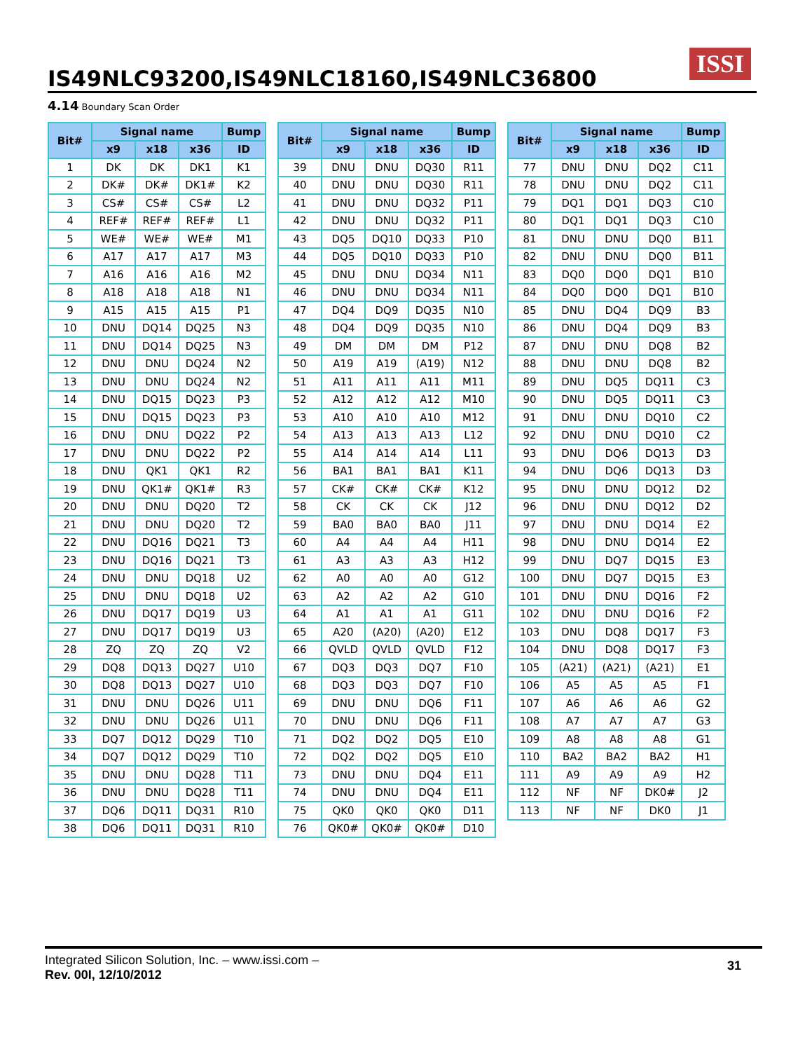IS49NLC93200,IS49NLC18160,IS49NLC36800
ISSI
4.14 Boundary Scan Order
| Bit# | Signal name | | | Bump |
| --- | --- | --- | --- | --- |
| | x9 | x18 | x36 | ID |
| 1 | DK | DK | DK1 | K1 |
| 2 | DK# | DK# | DK1# | K2 |
| 3 | CS# | CS# | CS# | L2 |
| 4 | REF# | REF# | REF# | L1 |
| 5 | WE# | WE# | WE# | M1 |
| 6 | A17 | A17 | A17 | M3 |
| 7 | A16 | A16 | A16 | M2 |
| 8 | A18 | A18 | A18 | N1 |
| 9 | A15 | A15 | A15 | P1 |
| 10 | DNU | DQ14 | DQ25 | N3 |
| 11 | DNU | DQ14 | DQ25 | N3 |
| 12 | DNU | DNU | DQ24 | N2 |
| 13 | DNU | DNU | DQ24 | N2 |
| 14 | DNU | DQ15 | DQ23 | P3 |
| 15 | DNU | DQ15 | DQ23 | P3 |
| 16 | DNU | DNU | DQ22 | P2 |
| 17 | DNU | DNU | DQ22 | P2 |
| 18 | DNU | QK1 | QK1 | R2 |
| 19 | DNU | QK1# | QK1# | R3 |
| 20 | DNU | DNU | DQ20 | T2 |
| 21 | DNU | DNU | DQ20 | T2 |
| 22 | DNU | DQ16 | DQ21 | T3 |
| 23 | DNU | DQ16 | DQ21 | T3 |
| 24 | DNU | DNU | DQ18 | U2 |
| 25 | DNU | DNU | DQ18 | U2 |
| 26 | DNU | DQ17 | DQ19 | U3 |
| 27 | DNU | DQ17 | DQ19 | U3 |
| 28 | ZQ | ZQ | ZQ | V2 |
| 29 | DQ8 | DQ13 | DQ27 | U10 |
| 30 | DQ8 | DQ13 | DQ27 | U10 |
| 31 | DNU | DNU | DQ26 | U11 |
| 32 | DNU | DNU | DQ26 | U11 |
| 33 | DQ7 | DQ12 | DQ29 | T10 |
| 34 | DQ7 | DQ12 | DQ29 | T10 |
| 35 | DNU | DNU | DQ28 | T11 |
| 36 | DNU | DNU | DQ28 | T11 |
| 37 | DQ6 | DQ11 | DQ31 | R10 |
| 38 | DQ6 | DQ11 | DQ31 | R10 |
| Bit# | Signal name | | | Bump |
| --- | --- | --- | --- | --- |
| | x9 | x18 | x36 | ID |
| 39 | DNU | DNU | DQ30 | R11 |
| 40 | DNU | DNU | DQ30 | R11 |
| 41 | DNU | DNU | DQ32 | P11 |
| 42 | DNU | DNU | DQ32 | P11 |
| 43 | DQ5 | DQ10 | DQ33 | P10 |
| 44 | DQ5 | DQ10 | DQ33 | P10 |
| 45 | DNU | DNU | DQ34 | N11 |
| 46 | DNU | DNU | DQ34 | N11 |
| 47 | DQ4 | DQ9 | DQ35 | N10 |
| 48 | DQ4 | DQ9 | DQ35 | N10 |
| 49 | DM | DM | DM | P12 |
| 50 | A19 | A19 | (A19) | N12 |
| 51 | A11 | A11 | A11 | M11 |
| 52 | A12 | A12 | A12 | M10 |
| 53 | A10 | A10 | A10 | M12 |
| 54 | A13 | A13 | A13 | L12 |
| 55 | A14 | A14 | A14 | L11 |
| 56 | BA1 | BA1 | BA1 | K11 |
| 57 | CK# | CK# | CK# | K12 |
| 58 | CK | CK | CK | J12 |
| 59 | BA0 | BA0 | BA0 | J11 |
| 60 | A4 | A4 | A4 | H11 |
| 61 | A3 | A3 | A3 | H12 |
| 62 | A0 | A0 | A0 | G12 |
| 63 | A2 | A2 | A2 | G10 |
| 64 | A1 | A1 | A1 | G11 |
| 65 | A20 | (A20) | (A20) | E12 |
| 66 | QVLD | QVLD | QVLD | F12 |
| 67 | DQ3 | DQ3 | DQ7 | F10 |
| 68 | DQ3 | DQ3 | DQ7 | F10 |
| 69 | DNU | DNU | DQ6 | F11 |
| 70 | DNU | DNU | DQ6 | F11 |
| 71 | DQ2 | DQ2 | DQ5 | E10 |
| 72 | DQ2 | DQ2 | DQ5 | E10 |
| 73 | DNU | DNU | DQ4 | E11 |
| 74 | DNU | DNU | DQ4 | E11 |
| 75 | QK0 | QK0 | QK0 | D11 |
| 76 | QK0# | QK0# | QK0# | D10 |
| Bit# | Signal name | | | Bump |
| --- | --- | --- | --- | --- |
| | x9 | x18 | x36 | ID |
| 77 | DNU | DNU | DQ2 | C11 |
| 78 | DNU | DNU | DQ2 | C11 |
| 79 | DQ1 | DQ1 | DQ3 | C10 |
| 80 | DQ1 | DQ1 | DQ3 | C10 |
| 81 | DNU | DNU | DQ0 | B11 |
| 82 | DNU | DNU | DQ0 | B11 |
| 83 | DQ0 | DQ0 | DQ1 | B10 |
| 84 | DQ0 | DQ0 | DQ1 | B10 |
| 85 | DNU | DQ4 | DQ9 | B3 |
| 86 | DNU | DQ4 | DQ9 | B3 |
| 87 | DNU | DNU | DQ8 | B2 |
| 88 | DNU | DNU | DQ8 | B2 |
| 89 | DNU | DQ5 | DQ11 | C3 |
| 90 | DNU | DQ5 | DQ11 | C3 |
| 91 | DNU | DNU | DQ10 | C2 |
| 92 | DNU | DNU | DQ10 | C2 |
| 93 | DNU | DQ6 | DQ13 | D3 |
| 94 | DNU | DQ6 | DQ13 | D3 |
| 95 | DNU | DNU | DQ12 | D2 |
| 96 | DNU | DNU | DQ12 | D2 |
| 97 | DNU | DNU | DQ14 | E2 |
| 98 | DNU | DNU | DQ14 | E2 |
| 99 | DNU | DQ7 | DQ15 | E3 |
| 100 | DNU | DQ7 | DQ15 | E3 |
| 101 | DNU | DNU | DQ16 | F2 |
| 102 | DNU | DNU | DQ16 | F2 |
| 103 | DNU | DQ8 | DQ17 | F3 |
| 104 | DNU | DQ8 | DQ17 | F3 |
| 105 | (A21) | (A21) | (A21) | E1 |
| 106 | A5 | A5 | A5 | F1 |
| 107 | A6 | A6 | A6 | G2 |
| 108 | A7 | A7 | A7 | G3 |
| 109 | A8 | A8 | A8 | G1 |
| 110 | BA2 | BA2 | BA2 | H1 |
| 111 | A9 | A9 | A9 | H2 |
| 112 | NF | NF | DK0# | J2 |
| 113 | NF | NF | DK0 | J1 |
Integrated Silicon Solution, Inc. – www.issi.com –
Rev. 00I, 12/10/2012
31